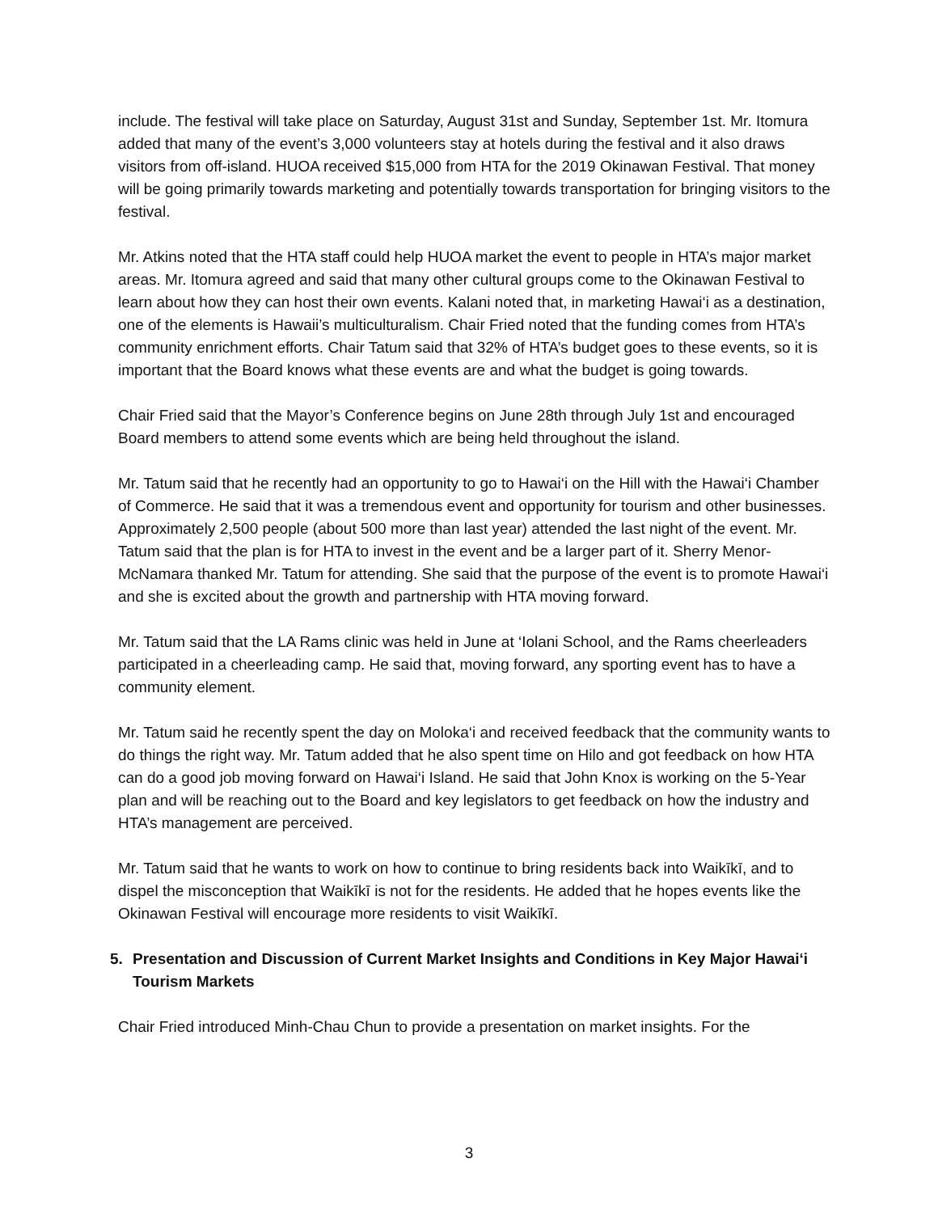include. The festival will take place on Saturday, August 31st and Sunday, September 1st. Mr. Itomura added that many of the event’s 3,000 volunteers stay at hotels during the festival and it also draws visitors from off-island. HUOA received $15,000 from HTA for the 2019 Okinawan Festival. That money will be going primarily towards marketing and potentially towards transportation for bringing visitors to the festival.
Mr. Atkins noted that the HTA staff could help HUOA market the event to people in HTA’s major market areas. Mr. Itomura agreed and said that many other cultural groups come to the Okinawan Festival to learn about how they can host their own events. Kalani noted that, in marketing Hawai‘i as a destination, one of the elements is Hawaii’s multiculturalism. Chair Fried noted that the funding comes from HTA’s community enrichment efforts. Chair Tatum said that 32% of HTA’s budget goes to these events, so it is important that the Board knows what these events are and what the budget is going towards.
Chair Fried said that the Mayor’s Conference begins on June 28th through July 1st and encouraged Board members to attend some events which are being held throughout the island.
Mr. Tatum said that he recently had an opportunity to go to Hawai‘i on the Hill with the Hawai‘i Chamber of Commerce. He said that it was a tremendous event and opportunity for tourism and other businesses. Approximately 2,500 people (about 500 more than last year) attended the last night of the event. Mr. Tatum said that the plan is for HTA to invest in the event and be a larger part of it. Sherry Menor-McNamara thanked Mr. Tatum for attending. She said that the purpose of the event is to promote Hawai‘i and she is excited about the growth and partnership with HTA moving forward.
Mr. Tatum said that the LA Rams clinic was held in June at ‘Iolani School, and the Rams cheerleaders participated in a cheerleading camp. He said that, moving forward, any sporting event has to have a community element.
Mr. Tatum said he recently spent the day on Moloka‘i and received feedback that the community wants to do things the right way. Mr. Tatum added that he also spent time on Hilo and got feedback on how HTA can do a good job moving forward on Hawai‘i Island. He said that John Knox is working on the 5-Year plan and will be reaching out to the Board and key legislators to get feedback on how the industry and HTA’s management are perceived.
Mr. Tatum said that he wants to work on how to continue to bring residents back into Waikīkī, and to dispel the misconception that Waikīkī is not for the residents. He added that he hopes events like the Okinawan Festival will encourage more residents to visit Waikīkī.
5. Presentation and Discussion of Current Market Insights and Conditions in Key Major Hawai‘i Tourism Markets
Chair Fried introduced Minh-Chau Chun to provide a presentation on market insights. For the
3